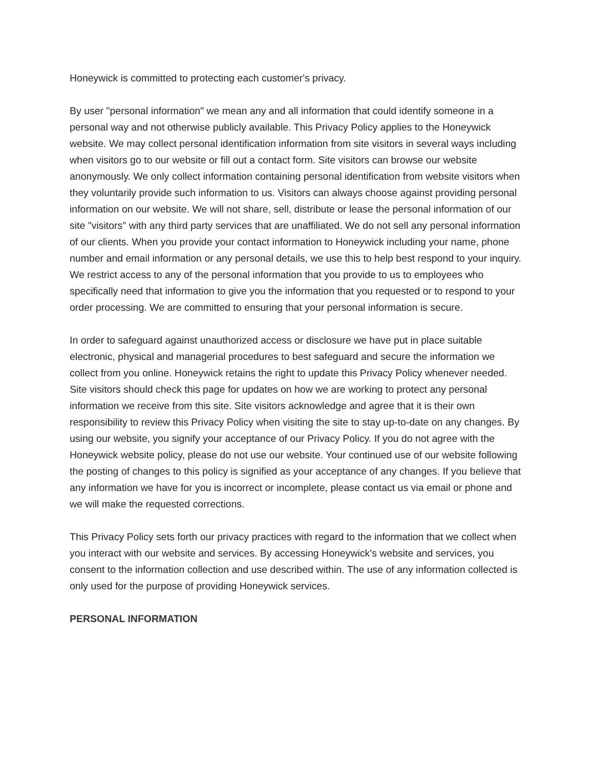Honeywick is committed to protecting each customer's privacy.
By user "personal information" we mean any and all information that could identify someone in a personal way and not otherwise publicly available. This Privacy Policy applies to the Honeywick website. We may collect personal identification information from site visitors in several ways including when visitors go to our website or fill out a contact form. Site visitors can browse our website anonymously. We only collect information containing personal identification from website visitors when they voluntarily provide such information to us. Visitors can always choose against providing personal information on our website. We will not share, sell, distribute or lease the personal information of our site "visitors" with any third party services that are unaffiliated. We do not sell any personal information of our clients. When you provide your contact information to Honeywick including your name, phone number and email information or any personal details, we use this to help best respond to your inquiry. We restrict access to any of the personal information that you provide to us to employees who specifically need that information to give you the information that you requested or to respond to your order processing. We are committed to ensuring that your personal information is secure.
In order to safeguard against unauthorized access or disclosure we have put in place suitable electronic, physical and managerial procedures to best safeguard and secure the information we collect from you online. Honeywick retains the right to update this Privacy Policy whenever needed. Site visitors should check this page for updates on how we are working to protect any personal information we receive from this site. Site visitors acknowledge and agree that it is their own responsibility to review this Privacy Policy when visiting the site to stay up-to-date on any changes. By using our website, you signify your acceptance of our Privacy Policy. If you do not agree with the Honeywick website policy, please do not use our website. Your continued use of our website following the posting of changes to this policy is signified as your acceptance of any changes. If you believe that any information we have for you is incorrect or incomplete, please contact us via email or phone and we will make the requested corrections.
This Privacy Policy sets forth our privacy practices with regard to the information that we collect when you interact with our website and services. By accessing Honeywick's website and services, you consent to the information collection and use described within. The use of any information collected is only used for the purpose of providing Honeywick services.
PERSONAL INFORMATION